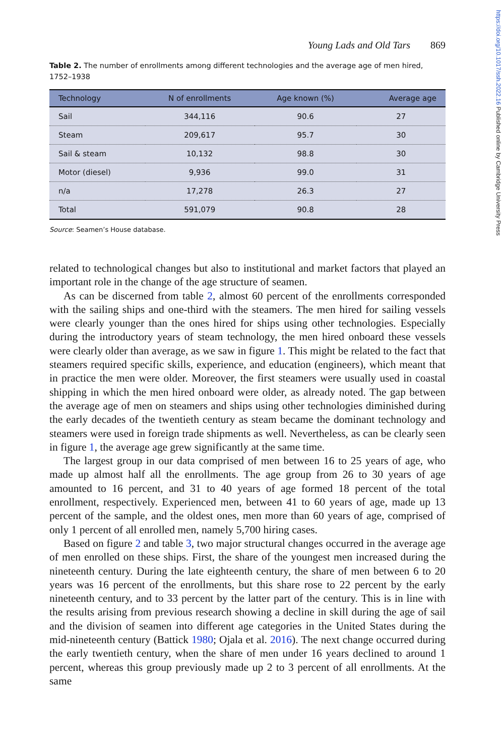https://doi.org/10.1017/ssh.2022.16 Published online by Cambridge University Press
Young Lads and Old Tars 869
Table 2. The number of enrollments among different technologies and the average age of men hired, 1752–1938
| Technology | N of enrollments | Age known (%) | Average age |
| --- | --- | --- | --- |
| Sail | 344,116 | 90.6 | 27 |
| Steam | 209,617 | 95.7 | 30 |
| Sail & steam | 10,132 | 98.8 | 30 |
| Motor (diesel) | 9,936 | 99.0 | 31 |
| n/a | 17,278 | 26.3 | 27 |
| Total | 591,079 | 90.8 | 28 |
Source: Seamen’s House database.
related to technological changes but also to institutional and market factors that played an important role in the change of the age structure of seamen.
As can be discerned from table 2, almost 60 percent of the enrollments corresponded with the sailing ships and one-third with the steamers. The men hired for sailing vessels were clearly younger than the ones hired for ships using other technologies. Especially during the introductory years of steam technology, the men hired onboard these vessels were clearly older than average, as we saw in figure 1. This might be related to the fact that steamers required specific skills, experience, and education (engineers), which meant that in practice the men were older. Moreover, the first steamers were usually used in coastal shipping in which the men hired onboard were older, as already noted. The gap between the average age of men on steamers and ships using other technologies diminished during the early decades of the twentieth century as steam became the dominant technology and steamers were used in foreign trade shipments as well. Nevertheless, as can be clearly seen in figure 1, the average age grew significantly at the same time.
The largest group in our data comprised of men between 16 to 25 years of age, who made up almost half all the enrollments. The age group from 26 to 30 years of age amounted to 16 percent, and 31 to 40 years of age formed 18 percent of the total enrollment, respectively. Experienced men, between 41 to 60 years of age, made up 13 percent of the sample, and the oldest ones, men more than 60 years of age, comprised of only 1 percent of all enrolled men, namely 5,700 hiring cases.
Based on figure 2 and table 3, two major structural changes occurred in the average age of men enrolled on these ships. First, the share of the youngest men increased during the nineteenth century. During the late eighteenth century, the share of men between 6 to 20 years was 16 percent of the enrollments, but this share rose to 22 percent by the early nineteenth century, and to 33 percent by the latter part of the century. This is in line with the results arising from previous research showing a decline in skill during the age of sail and the division of seamen into different age categories in the United States during the mid-nineteenth century (Battick 1980; Ojala et al. 2016). The next change occurred during the early twentieth century, when the share of men under 16 years declined to around 1 percent, whereas this group previously made up 2 to 3 percent of all enrollments. At the same